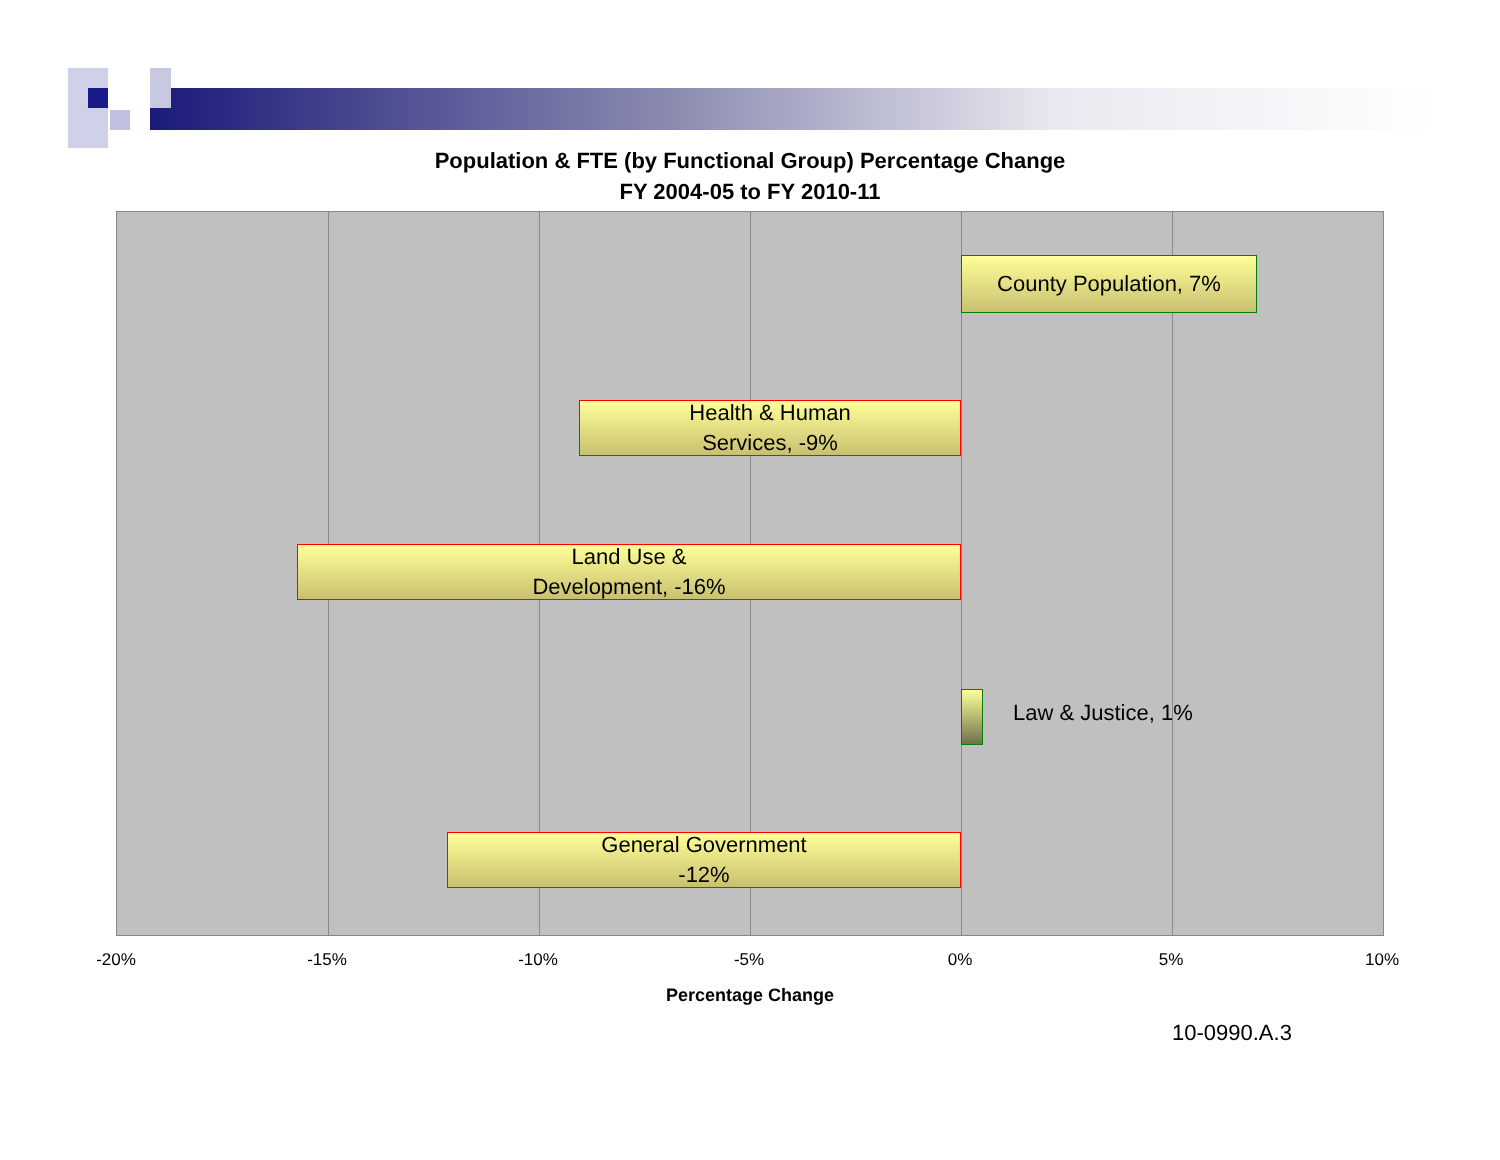Population & FTE (by Functional Group) Percentage Change
FY 2004-05 to FY 2010-11
County Population, 7%
Health & Human
Services, -9%
Land Use &
Development, -16%
Law & Justice, 1%
General Government
-12%
-20% -15% -10% -5% 0% 5% 10%
Percentage Change
10-0990.A.3